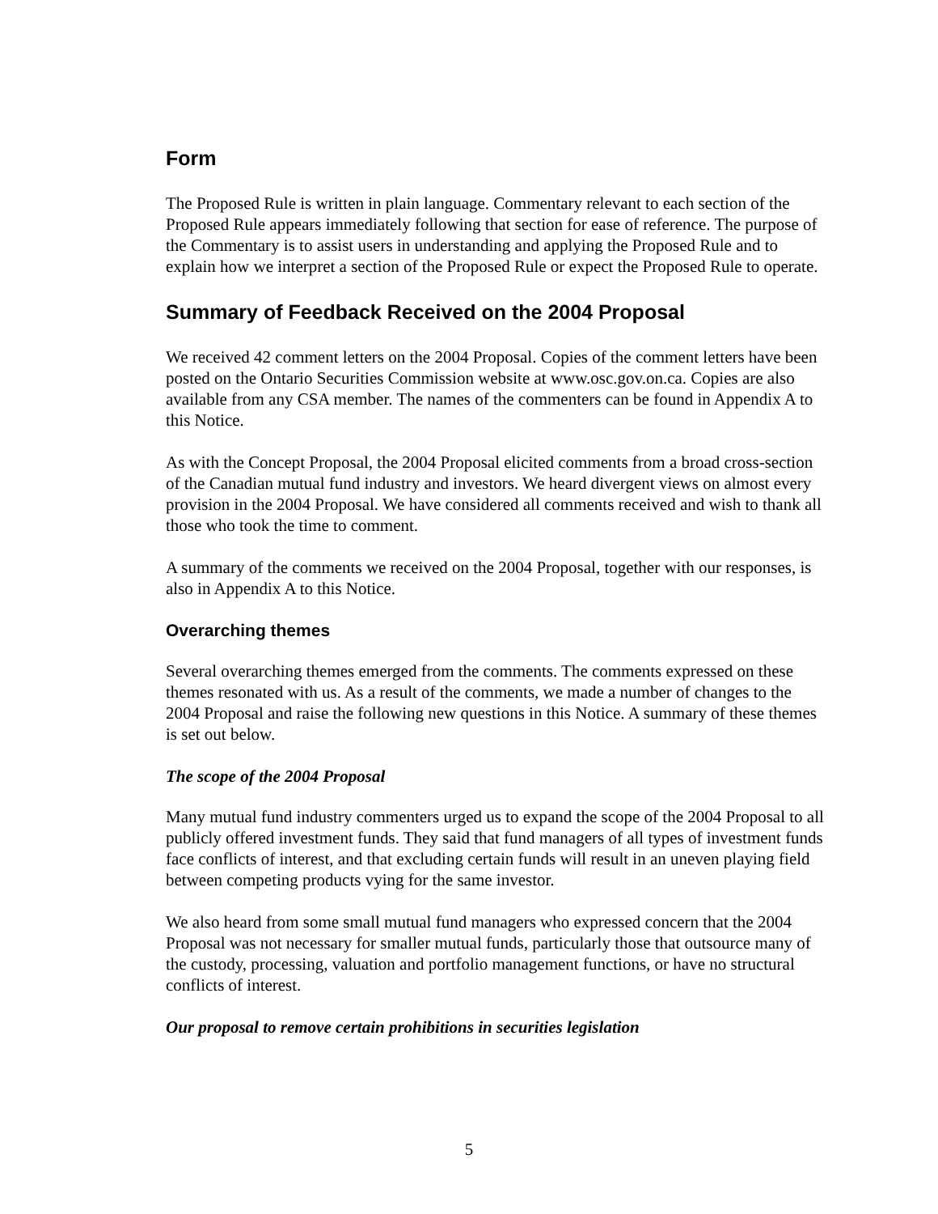Form
The Proposed Rule is written in plain language. Commentary relevant to each section of the Proposed Rule appears immediately following that section for ease of reference. The purpose of the Commentary is to assist users in understanding and applying the Proposed Rule and to explain how we interpret a section of the Proposed Rule or expect the Proposed Rule to operate.
Summary of Feedback Received on the 2004 Proposal
We received 42 comment letters on the 2004 Proposal. Copies of the comment letters have been posted on the Ontario Securities Commission website at www.osc.gov.on.ca. Copies are also available from any CSA member. The names of the commenters can be found in Appendix A to this Notice.
As with the Concept Proposal, the 2004 Proposal elicited comments from a broad cross-section of the Canadian mutual fund industry and investors. We heard divergent views on almost every provision in the 2004 Proposal. We have considered all comments received and wish to thank all those who took the time to comment.
A summary of the comments we received on the 2004 Proposal, together with our responses, is also in Appendix A to this Notice.
Overarching themes
Several overarching themes emerged from the comments. The comments expressed on these themes resonated with us. As a result of the comments, we made a number of changes to the 2004 Proposal and raise the following new questions in this Notice. A summary of these themes is set out below.
The scope of the 2004 Proposal
Many mutual fund industry commenters urged us to expand the scope of the 2004 Proposal to all publicly offered investment funds. They said that fund managers of all types of investment funds face conflicts of interest, and that excluding certain funds will result in an uneven playing field between competing products vying for the same investor.
We also heard from some small mutual fund managers who expressed concern that the 2004 Proposal was not necessary for smaller mutual funds, particularly those that outsource many of the custody, processing, valuation and portfolio management functions, or have no structural conflicts of interest.
Our proposal to remove certain prohibitions in securities legislation
5